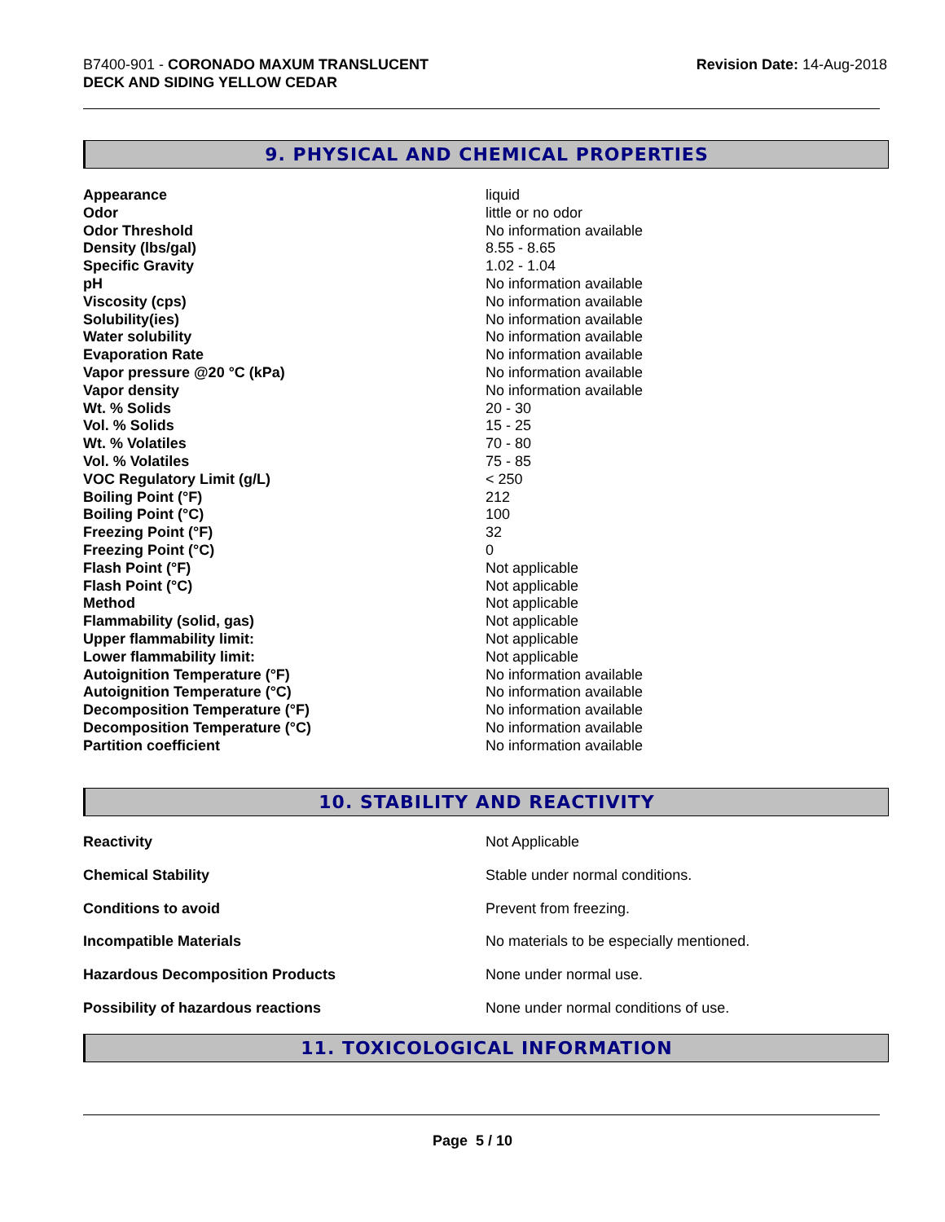B7400-901 - CORONADO MAXUM TRANSLUCENT
DECK AND SIDING YELLOW CEDAR
Revision Date: 14-Aug-2018
9. PHYSICAL AND CHEMICAL PROPERTIES
| Appearance | liquid |
| Odor | little or no odor |
| Odor Threshold | No information available |
| Density (lbs/gal) | 8.55 - 8.65 |
| Specific Gravity | 1.02 - 1.04 |
| pH | No information available |
| Viscosity (cps) | No information available |
| Solubility(ies) | No information available |
| Water solubility | No information available |
| Evaporation Rate | No information available |
| Vapor pressure @20 °C (kPa) | No information available |
| Vapor density | No information available |
| Wt. % Solids | 20 - 30 |
| Vol. % Solids | 15 - 25 |
| Wt. % Volatiles | 70 - 80 |
| Vol. % Volatiles | 75 - 85 |
| VOC Regulatory Limit (g/L) | < 250 |
| Boiling Point (°F) | 212 |
| Boiling Point (°C) | 100 |
| Freezing Point (°F) | 32 |
| Freezing Point (°C) | 0 |
| Flash Point (°F) | Not applicable |
| Flash Point (°C) | Not applicable |
| Method | Not applicable |
| Flammability (solid, gas) | Not applicable |
| Upper flammability limit: | Not applicable |
| Lower flammability limit: | Not applicable |
| Autoignition Temperature (°F) | No information available |
| Autoignition Temperature (°C) | No information available |
| Decomposition Temperature (°F) | No information available |
| Decomposition Temperature (°C) | No information available |
| Partition coefficient | No information available |
10. STABILITY AND REACTIVITY
| Reactivity | Not Applicable |
| Chemical Stability | Stable under normal conditions. |
| Conditions to avoid | Prevent from freezing. |
| Incompatible Materials | No materials to be especially mentioned. |
| Hazardous Decomposition Products | None under normal use. |
| Possibility of hazardous reactions | None under normal conditions of use. |
11. TOXICOLOGICAL INFORMATION
Page 5 / 10